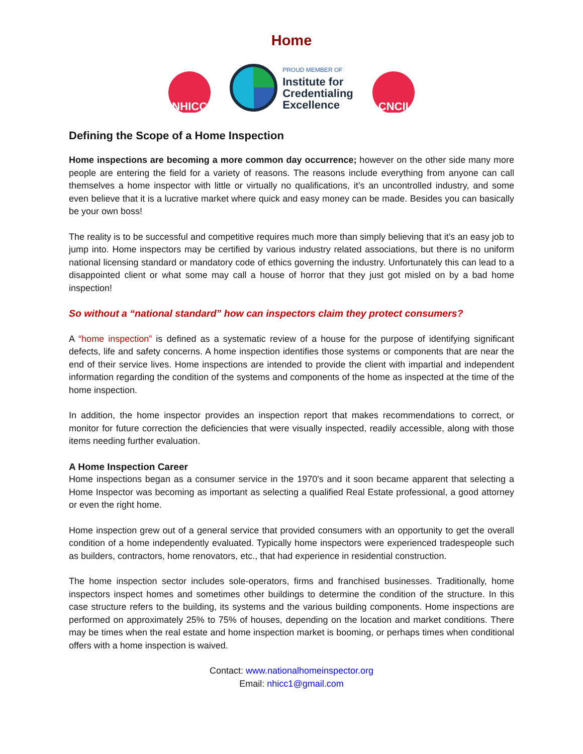Home
NHICC
PROUD MEMBER OF
Institute for
Credentialing
Excellence
CNCII
Defining the Scope of a Home Inspection
Home inspections are becoming a more common day occurrence; however on the other side many more people are entering the field for a variety of reasons. The reasons include everything from anyone can call themselves a home inspector with little or virtually no qualifications, it’s an uncontrolled industry, and some even believe that it is a lucrative market where quick and easy money can be made. Besides you can basically be your own boss!
The reality is to be successful and competitive requires much more than simply believing that it’s an easy job to jump into. Home inspectors may be certified by various industry related associations, but there is no uniform national licensing standard or mandatory code of ethics governing the industry. Unfortunately this can lead to a disappointed client or what some may call a house of horror that they just got misled on by a bad home inspection!
So without a “national standard” how can inspectors claim they protect consumers?
A “home inspection” is defined as a systematic review of a house for the purpose of identifying significant defects, life and safety concerns. A home inspection identifies those systems or components that are near the end of their service lives. Home inspections are intended to provide the client with impartial and independent information regarding the condition of the systems and components of the home as inspected at the time of the home inspection.
In addition, the home inspector provides an inspection report that makes recommendations to correct, or monitor for future correction the deficiencies that were visually inspected, readily accessible, along with those items needing further evaluation.
A Home Inspection Career
Home inspections began as a consumer service in the 1970's and it soon became apparent that selecting a Home Inspector was becoming as important as selecting a qualified Real Estate professional, a good attorney or even the right home.
Home inspection grew out of a general service that provided consumers with an opportunity to get the overall condition of a home independently evaluated. Typically home inspectors were experienced tradespeople such as builders, contractors, home renovators, etc., that had experience in residential construction.
The home inspection sector includes sole-operators, firms and franchised businesses. Traditionally, home inspectors inspect homes and sometimes other buildings to determine the condition of the structure. In this case structure refers to the building, its systems and the various building components. Home inspections are performed on approximately 25% to 75% of houses, depending on the location and market conditions. There may be times when the real estate and home inspection market is booming, or perhaps times when conditional offers with a home inspection is waived.
Contact: www.nationalhomeinspector.org
Email: nhicc1@gmail.com